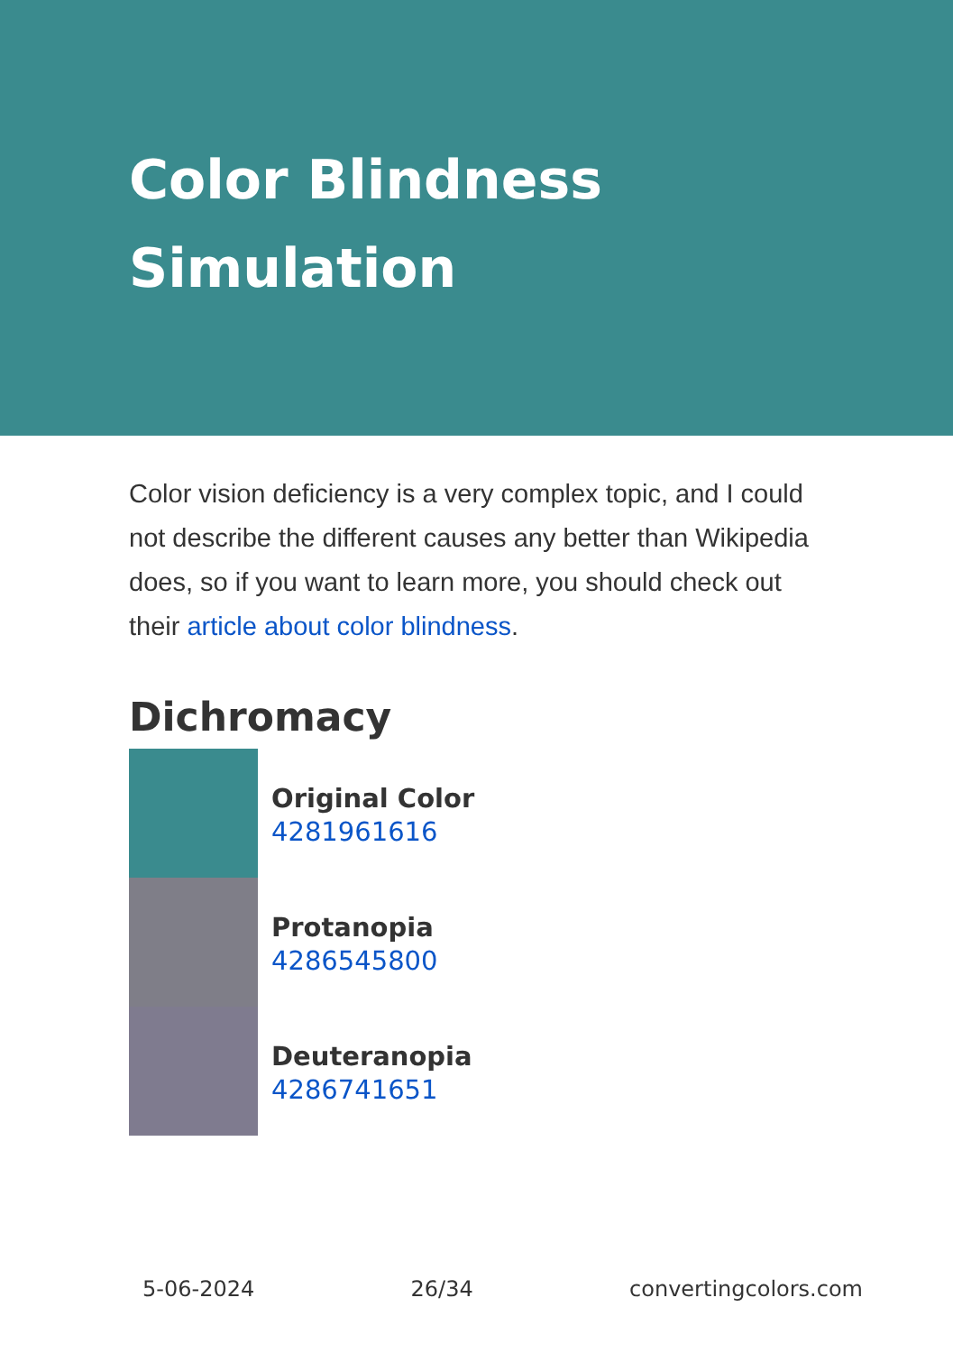Color Blindness Simulation
Color vision deficiency is a very complex topic, and I could not describe the different causes any better than Wikipedia does, so if you want to learn more, you should check out their article about color blindness.
Dichromacy
Original Color
4281961616
Protanopia
4286545800
Deuteranopia
4286741651
5-06-2024 26/34 convertingcolors.com